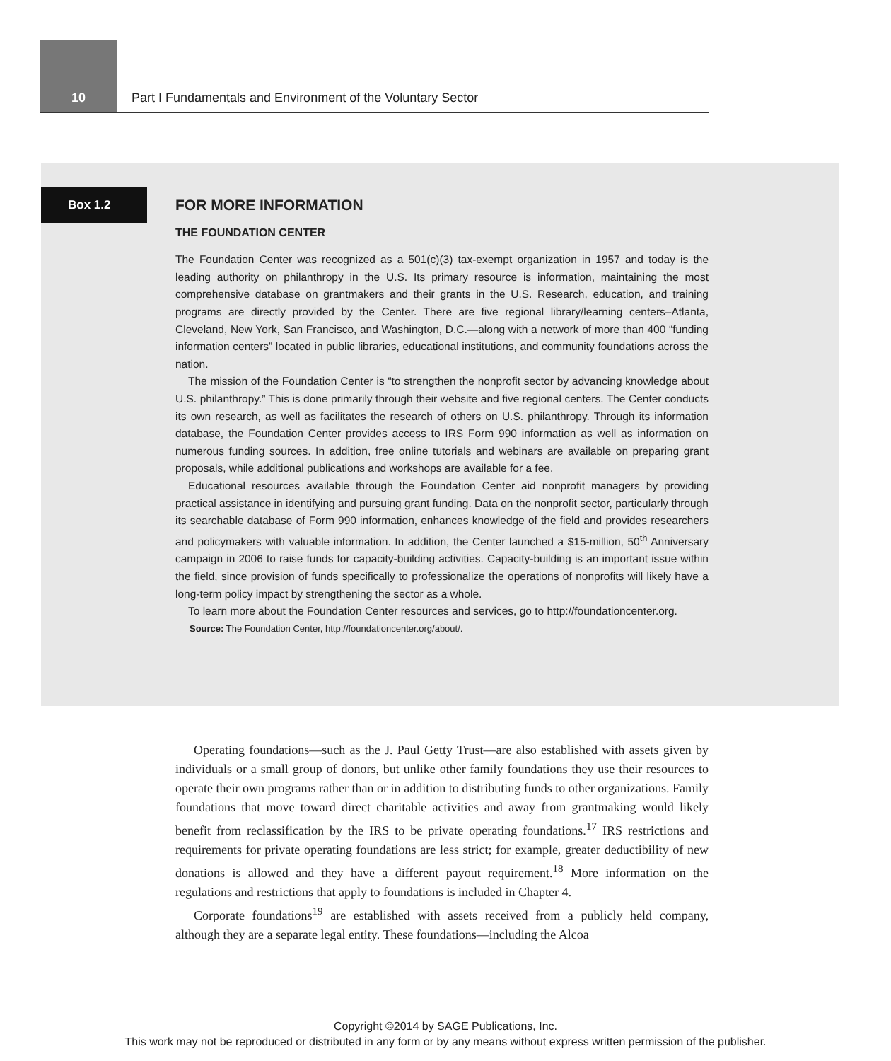10 Part I Fundamentals and Environment of the Voluntary Sector
Box 1.2
FOR MORE INFORMATION
THE FOUNDATION CENTER
The Foundation Center was recognized as a 501(c)(3) tax-exempt organization in 1957 and today is the leading authority on philanthropy in the U.S. Its primary resource is information, maintaining the most comprehensive database on grantmakers and their grants in the U.S. Research, education, and training programs are directly provided by the Center. There are five regional library/learning centers–Atlanta, Cleveland, New York, San Francisco, and Washington, D.C.—along with a network of more than 400 “funding information centers” located in public libraries, educational institutions, and community foundations across the nation.
The mission of the Foundation Center is “to strengthen the nonprofit sector by advancing knowledge about U.S. philanthropy.” This is done primarily through their website and five regional centers. The Center conducts its own research, as well as facilitates the research of others on U.S. philanthropy. Through its information database, the Foundation Center provides access to IRS Form 990 information as well as information on numerous funding sources. In addition, free online tutorials and webinars are available on preparing grant proposals, while additional publications and workshops are available for a fee.
Educational resources available through the Foundation Center aid nonprofit managers by providing practical assistance in identifying and pursuing grant funding. Data on the nonprofit sector, particularly through its searchable database of Form 990 information, enhances knowledge of the field and provides researchers and policymakers with valuable information. In addition, the Center launched a $15-million, 50<sup>th</sup> Anniversary campaign in 2006 to raise funds for capacity-building activities. Capacity-building is an important issue within the field, since provision of funds specifically to professionalize the operations of nonprofits will likely have a long-term policy impact by strengthening the sector as a whole.
To learn more about the Foundation Center resources and services, go to http://foundationcenter.org.
Source: The Foundation Center, http://foundationcenter.org/about/.
Operating foundations—such as the J. Paul Getty Trust—are also established with assets given by individuals or a small group of donors, but unlike other family foundations they use their resources to operate their own programs rather than or in addition to distributing funds to other organizations. Family foundations that move toward direct charitable activities and away from grantmaking would likely benefit from reclassification by the IRS to be private operating foundations.<sup>17</sup> IRS restrictions and requirements for private operating foundations are less strict; for example, greater deductibility of new donations is allowed and they have a different payout requirement.<sup>18</sup> More information on the regulations and restrictions that apply to foundations is included in Chapter 4.
Corporate foundations<sup>19</sup> are established with assets received from a publicly held company, although they are a separate legal entity. These foundations—including the Alcoa
Copyright ©2014 by SAGE Publications, Inc.
This work may not be reproduced or distributed in any form or by any means without express written permission of the publisher.